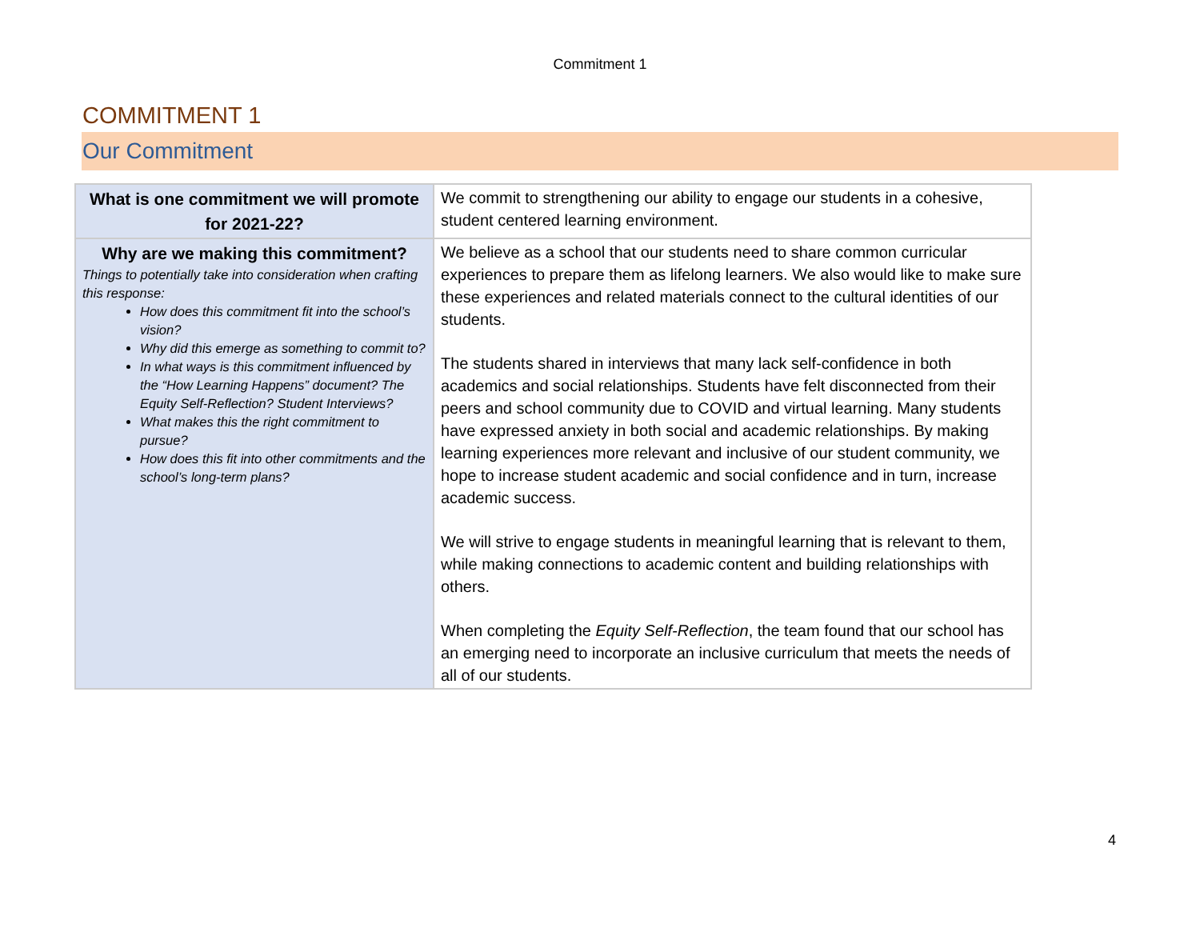Commitment 1
COMMITMENT 1
Our Commitment
| What is one commitment we will promote for 2021-22? | We commit to strengthening our ability to engage our students in a cohesive, student centered learning environment. |
| Why are we making this commitment? Things to potentially take into consideration when crafting this response: How does this commitment fit into the school’s vision? Why did this emerge as something to commit to? In what ways is this commitment influenced by the “How Learning Happens” document? The Equity Self-Reflection? Student Interviews? What makes this the right commitment to pursue? How does this fit into other commitments and the school’s long-term plans? | We believe as a school that our students need to share common curricular experiences to prepare them as lifelong learners. We also would like to make sure these experiences and related materials connect to the cultural identities of our students. The students shared in interviews that many lack self-confidence in both academics and social relationships. Students have felt disconnected from their peers and school community due to COVID and virtual learning. Many students have expressed anxiety in both social and academic relationships. By making learning experiences more relevant and inclusive of our student community, we hope to increase student academic and social confidence and in turn, increase academic success. We will strive to engage students in meaningful learning that is relevant to them, while making connections to academic content and building relationships with others. When completing the Equity Self-Reflection , the team found that our school has an emerging need to incorporate an inclusive curriculum that meets the needs of all of our students. |
4